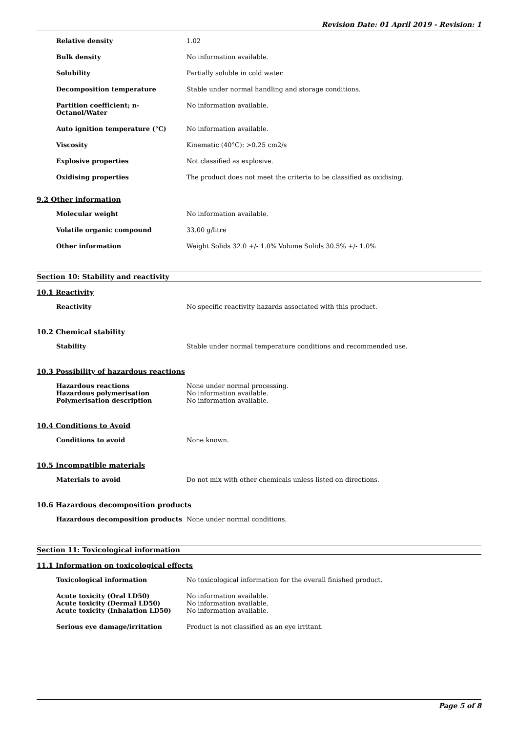Revision Date: 01 April 2019 - Revision: 1
Relative density 1.02
Bulk density No information available.
Solubility Partially soluble in cold water.
Decomposition temperature Stable under normal handling and storage conditions.
Partition coefficient; n-
Octanol/Water
No information available.
Auto ignition temperature (°C) No information available.
Viscosity Kinematic (40°C): >0.25 cm2/s
Explosive properties Not classified as explosive.
Oxidising properties The product does not meet the criteria to be classified as oxidising.
9.2 Other information
Molecular weight No information available.
Volatile organic compound 33.00 g/litre
Other information Weight Solids 32.0 +/- 1.0% Volume Solids 30.5% +/- 1.0%
Section 10: Stability and reactivity
10.1 Reactivity
Reactivity No specific reactivity hazards associated with this product.
10.2 Chemical stability
Stability Stable under normal temperature conditions and recommended use.
10.3 Possibility of hazardous reactions
Hazardous reactions None under normal processing.
Hazardous polymerisation No information available.
Polymerisation description No information available.
10.4 Conditions to Avoid
Conditions to avoid None known.
10.5 Incompatible materials
Materials to avoid Do not mix with other chemicals unless listed on directions.
10.6 Hazardous decomposition products
Hazardous decomposition products None under normal conditions.
Section 11: Toxicological information
11.1 Information on toxicological effects
Toxicological information No toxicological information for the overall finished product.
Acute toxicity (Oral LD50) No information available.
Acute toxicity (Dermal LD50) No information available.
Acute toxicity (Inhalation LD50) No information available.
Serious eye damage/irritation Product is not classified as an eye irritant.
Page 5 of 8